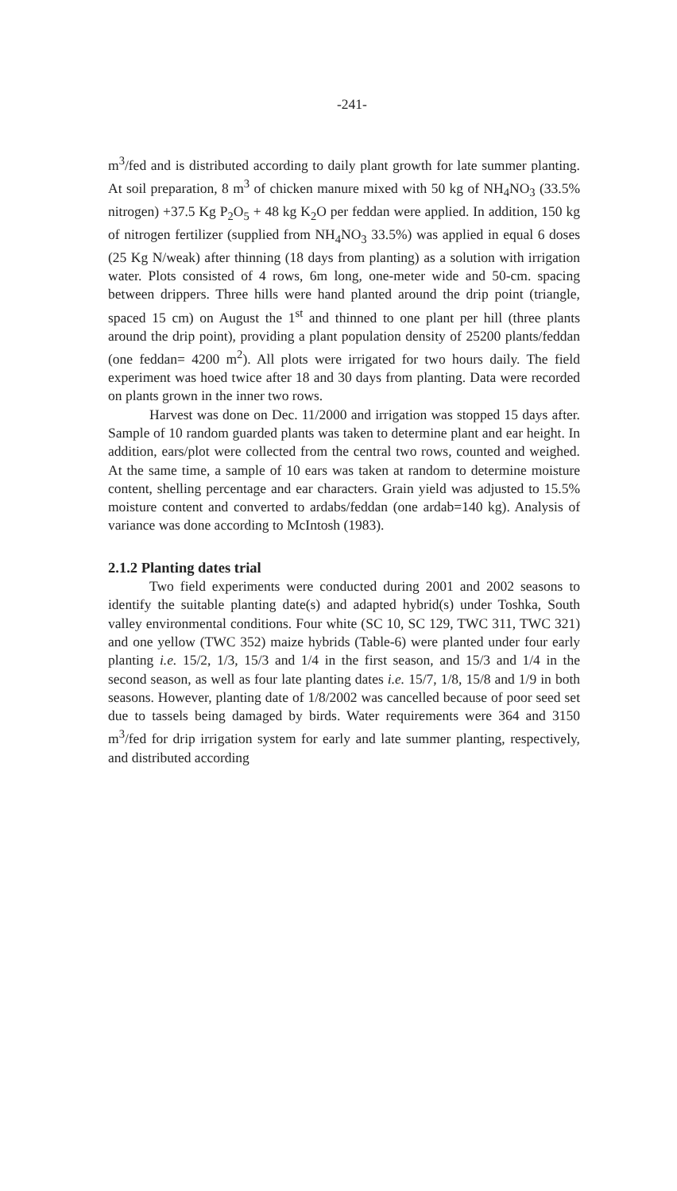-241-
m<sup>3</sup>/fed and is distributed according to daily plant growth for late summer planting. At soil preparation, 8 m<sup>3</sup> of chicken manure mixed with 50 kg of NH<sub>4</sub>NO<sub>3</sub> (33.5% nitrogen) +37.5 Kg P<sub>2</sub>O<sub>5</sub> + 48 kg K<sub>2</sub>O per feddan were applied. In addition, 150 kg of nitrogen fertilizer (supplied from NH<sub>4</sub>NO<sub>3</sub> 33.5%) was applied in equal 6 doses (25 Kg N/weak) after thinning (18 days from planting) as a solution with irrigation water. Plots consisted of 4 rows, 6m long, one-meter wide and 50-cm. spacing between drippers. Three hills were hand planted around the drip point (triangle, spaced 15 cm) on August the 1<sup>st</sup> and thinned to one plant per hill (three plants around the drip point), providing a plant population density of 25200 plants/feddan (one feddan= 4200 m<sup>2</sup>). All plots were irrigated for two hours daily. The field experiment was hoed twice after 18 and 30 days from planting. Data were recorded on plants grown in the inner two rows.
Harvest was done on Dec. 11/2000 and irrigation was stopped 15 days after. Sample of 10 random guarded plants was taken to determine plant and ear height. In addition, ears/plot were collected from the central two rows, counted and weighed. At the same time, a sample of 10 ears was taken at random to determine moisture content, shelling percentage and ear characters. Grain yield was adjusted to 15.5% moisture content and converted to ardabs/feddan (one ardab=140 kg). Analysis of variance was done according to McIntosh (1983).
2.1.2 Planting dates trial
Two field experiments were conducted during 2001 and 2002 seasons to identify the suitable planting date(s) and adapted hybrid(s) under Toshka, South valley environmental conditions. Four white (SC 10, SC 129, TWC 311, TWC 321) and one yellow (TWC 352) maize hybrids (Table-6) were planted under four early planting i.e. 15/2, 1/3, 15/3 and 1/4 in the first season, and 15/3 and 1/4 in the second season, as well as four late planting dates i.e. 15/7, 1/8, 15/8 and 1/9 in both seasons. However, planting date of 1/8/2002 was cancelled because of poor seed set due to tassels being damaged by birds. Water requirements were 364 and 3150 m<sup>3</sup>/fed for drip irrigation system for early and late summer planting, respectively, and distributed according